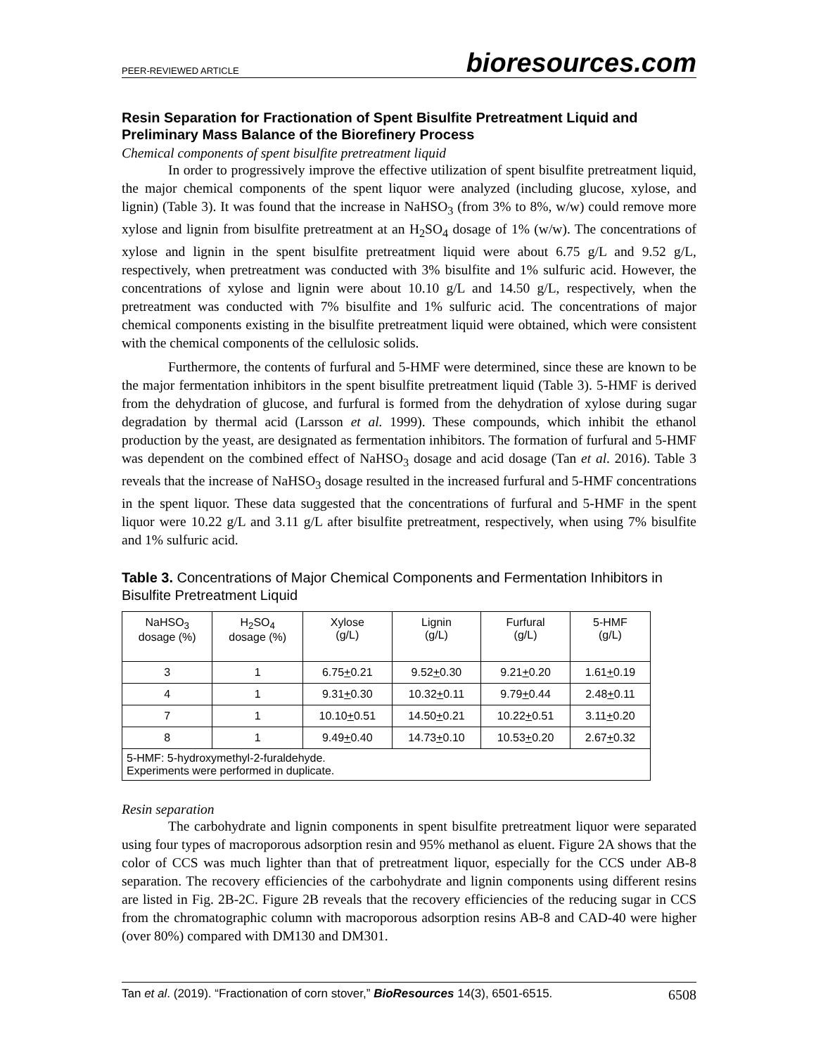PEER-REVIEWED ARTICLE bioresources.com
Resin Separation for Fractionation of Spent Bisulfite Pretreatment Liquid and Preliminary Mass Balance of the Biorefinery Process
Chemical components of spent bisulfite pretreatment liquid
In order to progressively improve the effective utilization of spent bisulfite pretreatment liquid, the major chemical components of the spent liquor were analyzed (including glucose, xylose, and lignin) (Table 3). It was found that the increase in NaHSO<sub>3</sub> (from 3% to 8%, w/w) could remove more xylose and lignin from bisulfite pretreatment at an H<sub>2</sub>SO<sub>4</sub> dosage of 1% (w/w). The concentrations of xylose and lignin in the spent bisulfite pretreatment liquid were about 6.75 g/L and 9.52 g/L, respectively, when pretreatment was conducted with 3% bisulfite and 1% sulfuric acid. However, the concentrations of xylose and lignin were about 10.10 g/L and 14.50 g/L, respectively, when the pretreatment was conducted with 7% bisulfite and 1% sulfuric acid. The concentrations of major chemical components existing in the bisulfite pretreatment liquid were obtained, which were consistent with the chemical components of the cellulosic solids.
Furthermore, the contents of furfural and 5-HMF were determined, since these are known to be the major fermentation inhibitors in the spent bisulfite pretreatment liquid (Table 3). 5-HMF is derived from the dehydration of glucose, and furfural is formed from the dehydration of xylose during sugar degradation by thermal acid (Larsson et al. 1999). These compounds, which inhibit the ethanol production by the yeast, are designated as fermentation inhibitors. The formation of furfural and 5-HMF was dependent on the combined effect of NaHSO<sub>3</sub> dosage and acid dosage (Tan et al. 2016). Table 3 reveals that the increase of NaHSO<sub>3</sub> dosage resulted in the increased furfural and 5-HMF concentrations in the spent liquor. These data suggested that the concentrations of furfural and 5-HMF in the spent liquor were 10.22 g/L and 3.11 g/L after bisulfite pretreatment, respectively, when using 7% bisulfite and 1% sulfuric acid.
Table 3. Concentrations of Major Chemical Components and Fermentation Inhibitors in Bisulfite Pretreatment Liquid
| NaHSO<sub>3</sub> dosage (%) | H<sub>2</sub>SO<sub>4</sub> dosage (%) | Xylose (g/L) | Lignin (g/L) | Furfural (g/L) | 5-HMF (g/L) |
| --- | --- | --- | --- | --- | --- |
| 3 | 1 | 6.75 + 0.21 | 9.52 + 0.30 | 9.21 + 0.20 | 1.61 + 0.19 |
| 4 | 1 | 9.31 + 0.30 | 10.32 + 0.11 | 9.79 + 0.44 | 2.48 + 0.11 |
| 7 | 1 | 10.10 + 0.51 | 14.50 + 0.21 | 10.22 + 0.51 | 3.11 + 0.20 |
| 8 | 1 | 9.49 + 0.40 | 14.73 + 0.10 | 10.53 + 0.20 | 2.67 + 0.32 |
| 5-HMF: 5-hydroxymethyl-2-furaldehyde. Experiments were performed in duplicate. | | | | | |
Resin separation
The carbohydrate and lignin components in spent bisulfite pretreatment liquor were separated using four types of macroporous adsorption resin and 95% methanol as eluent. Figure 2A shows that the color of CCS was much lighter than that of pretreatment liquor, especially for the CCS under AB-8 separation. The recovery efficiencies of the carbohydrate and lignin components using different resins are listed in Fig. 2B-2C. Figure 2B reveals that the recovery efficiencies of the reducing sugar in CCS from the chromatographic column with macroporous adsorption resins AB-8 and CAD-40 were higher (over 80%) compared with DM130 and DM301.
Tan et al. (2019). “Fractionation of corn stover,” BioResources 14(3), 6501-6515. 6508